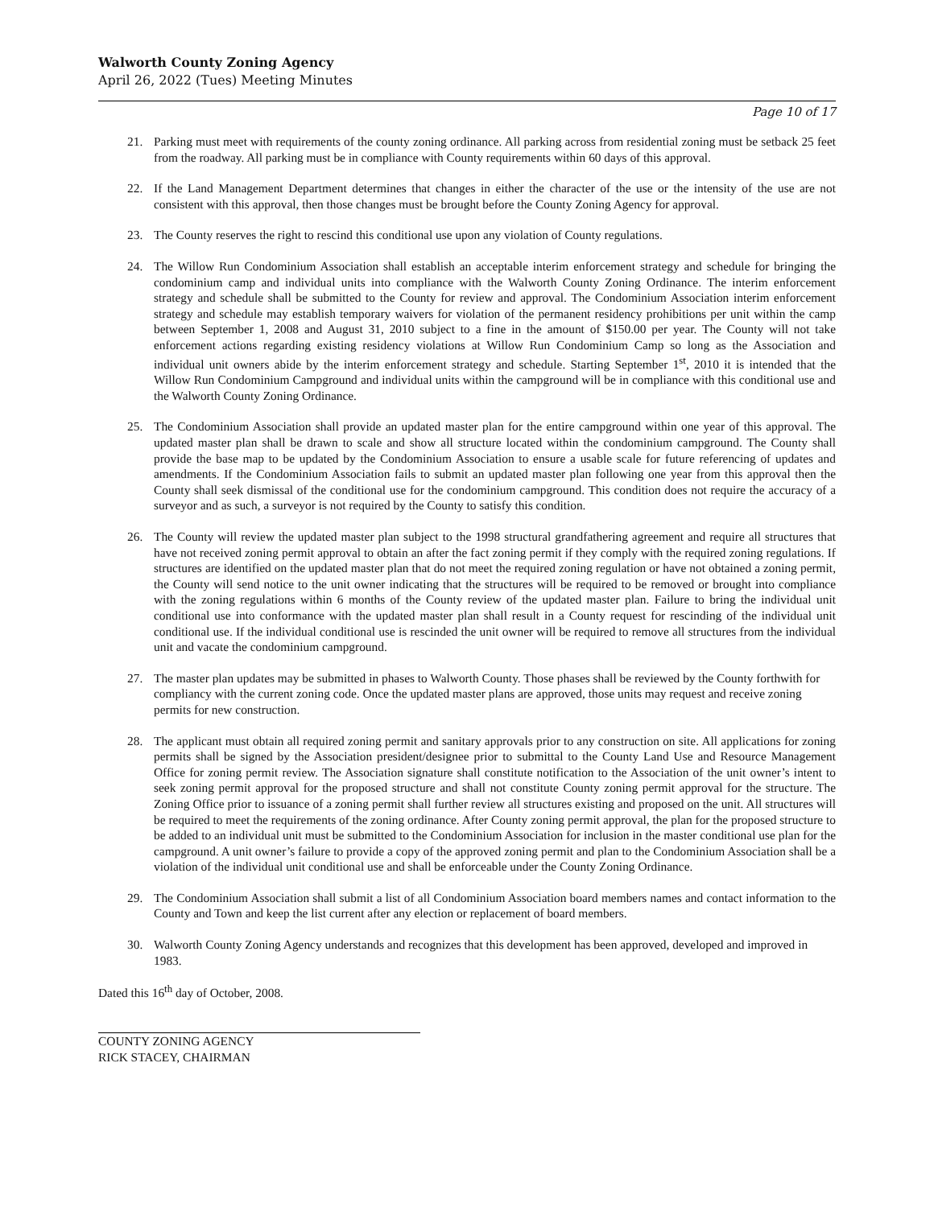Walworth County Zoning Agency
April 26, 2022 (Tues) Meeting Minutes
Page 10 of 17
21. Parking must meet with requirements of the county zoning ordinance. All parking across from residential zoning must be setback 25 feet from the roadway. All parking must be in compliance with County requirements within 60 days of this approval.
22. If the Land Management Department determines that changes in either the character of the use or the intensity of the use are not consistent with this approval, then those changes must be brought before the County Zoning Agency for approval.
23. The County reserves the right to rescind this conditional use upon any violation of County regulations.
24. The Willow Run Condominium Association shall establish an acceptable interim enforcement strategy and schedule for bringing the condominium camp and individual units into compliance with the Walworth County Zoning Ordinance. The interim enforcement strategy and schedule shall be submitted to the County for review and approval. The Condominium Association interim enforcement strategy and schedule may establish temporary waivers for violation of the permanent residency prohibitions per unit within the camp between September 1, 2008 and August 31, 2010 subject to a fine in the amount of $150.00 per year. The County will not take enforcement actions regarding existing residency violations at Willow Run Condominium Camp so long as the Association and individual unit owners abide by the interim enforcement strategy and schedule. Starting September 1<sup>st</sup>, 2010 it is intended that the Willow Run Condominium Campground and individual units within the campground will be in compliance with this conditional use and the Walworth County Zoning Ordinance.
25. The Condominium Association shall provide an updated master plan for the entire campground within one year of this approval. The updated master plan shall be drawn to scale and show all structure located within the condominium campground. The County shall provide the base map to be updated by the Condominium Association to ensure a usable scale for future referencing of updates and amendments. If the Condominium Association fails to submit an updated master plan following one year from this approval then the County shall seek dismissal of the conditional use for the condominium campground. This condition does not require the accuracy of a surveyor and as such, a surveyor is not required by the County to satisfy this condition.
26. The County will review the updated master plan subject to the 1998 structural grandfathering agreement and require all structures that have not received zoning permit approval to obtain an after the fact zoning permit if they comply with the required zoning regulations. If structures are identified on the updated master plan that do not meet the required zoning regulation or have not obtained a zoning permit, the County will send notice to the unit owner indicating that the structures will be required to be removed or brought into compliance with the zoning regulations within 6 months of the County review of the updated master plan. Failure to bring the individual unit conditional use into conformance with the updated master plan shall result in a County request for rescinding of the individual unit conditional use. If the individual conditional use is rescinded the unit owner will be required to remove all structures from the individual unit and vacate the condominium campground.
27. The master plan updates may be submitted in phases to Walworth County. Those phases shall be reviewed by the County forthwith for compliancy with the current zoning code. Once the updated master plans are approved, those units may request and receive zoning permits for new construction.
28. The applicant must obtain all required zoning permit and sanitary approvals prior to any construction on site. All applications for zoning permits shall be signed by the Association president/designee prior to submittal to the County Land Use and Resource Management Office for zoning permit review. The Association signature shall constitute notification to the Association of the unit owner’s intent to seek zoning permit approval for the proposed structure and shall not constitute County zoning permit approval for the structure. The Zoning Office prior to issuance of a zoning permit shall further review all structures existing and proposed on the unit. All structures will be required to meet the requirements of the zoning ordinance. After County zoning permit approval, the plan for the proposed structure to be added to an individual unit must be submitted to the Condominium Association for inclusion in the master conditional use plan for the campground. A unit owner’s failure to provide a copy of the approved zoning permit and plan to the Condominium Association shall be a violation of the individual unit conditional use and shall be enforceable under the County Zoning Ordinance.
29. The Condominium Association shall submit a list of all Condominium Association board members names and contact information to the County and Town and keep the list current after any election or replacement of board members.
30. Walworth County Zoning Agency understands and recognizes that this development has been approved, developed and improved in 1983.
Dated this 16<sup>th</sup> day of October, 2008.
COUNTY ZONING AGENCY
RICK STACEY, CHAIRMAN